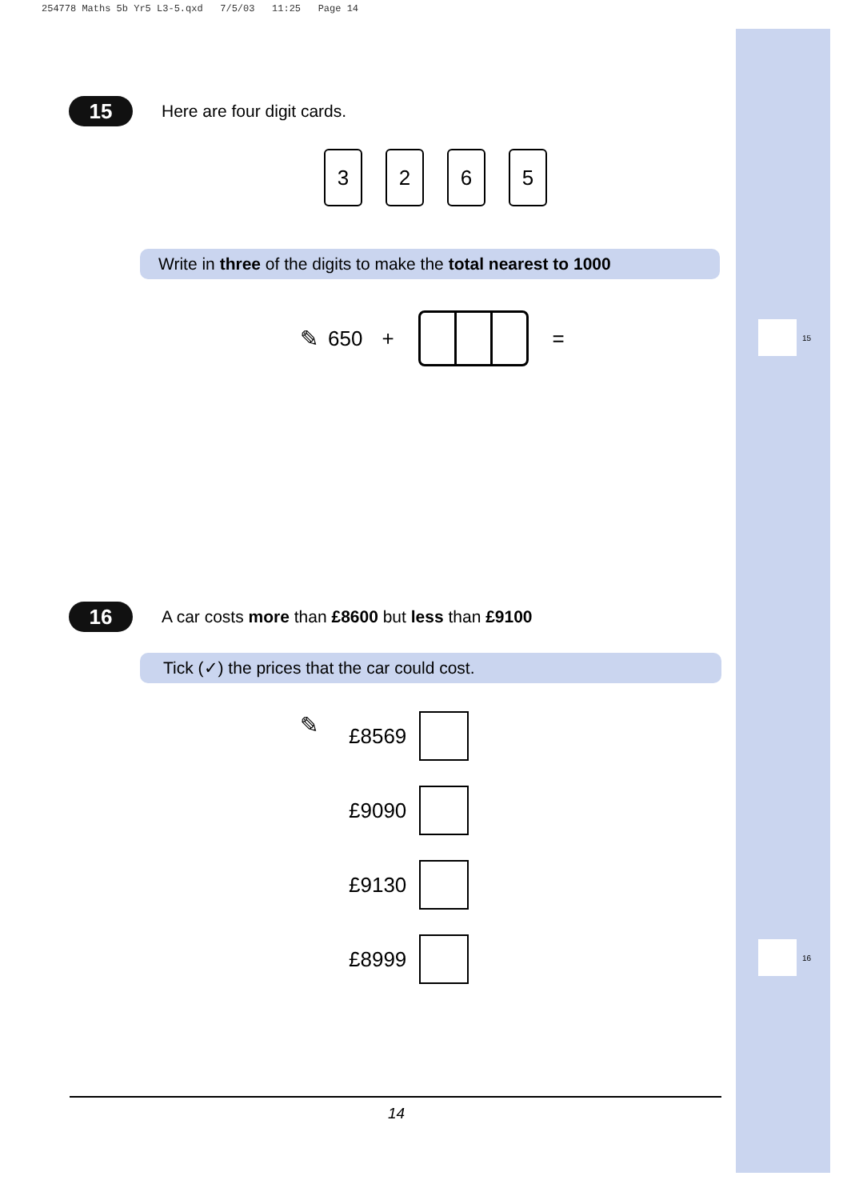254778 Maths 5b Yr5 L3-5.qxd 7/5/03 11:25 Page 14
15
16
15
Here are four digit cards.
3265
Write in three of the digits to make the total nearest to 1000
✎ 650 + =
16
A car costs more than £8600 but less than £9100
Tick (✓) the prices that the car could cost.
✎ £8569
£9090
£9130
£8999
14